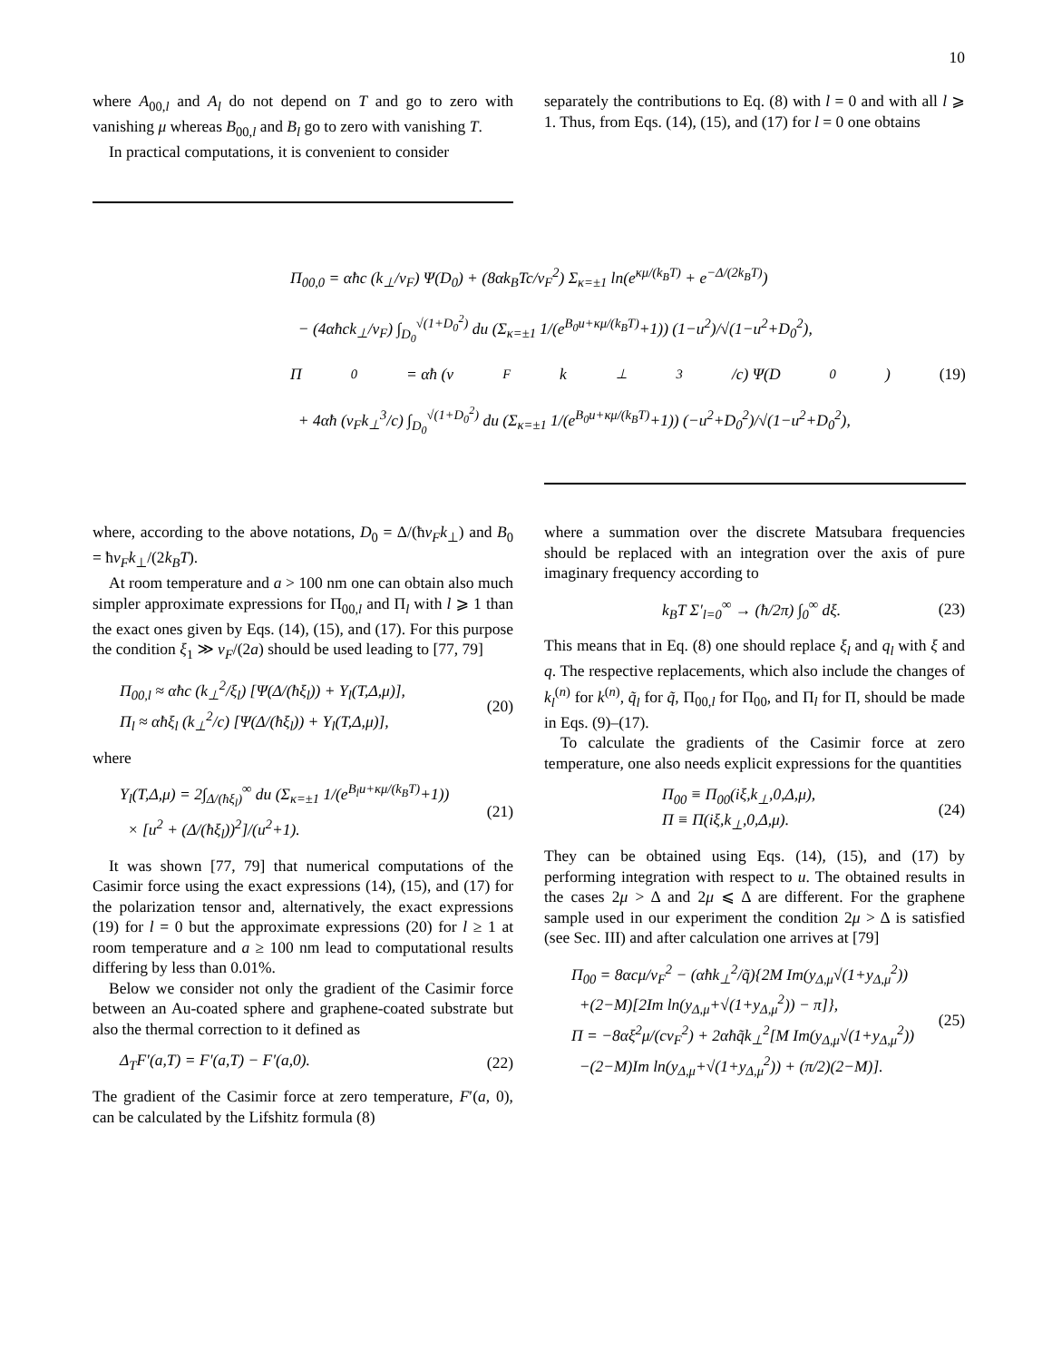10
where A<sub>00,l</sub> and A<sub>l</sub> do not depend on T and go to zero with vanishing μ whereas B<sub>00,l</sub> and B<sub>l</sub> go to zero with vanishing T.
In practical computations, it is convenient to consider
separately the contributions to Eq. (8) with l = 0 and with all l ⩾ 1. Thus, from Eqs. (14), (15), and (17) for l = 0 one obtains
Π<sub>00,0</sub> = αħc (k<sub>⊥</sub>/v<sub>F</sub>) Ψ(D<sub>0</sub>) + (8αk<sub>B</sub>Tc/v<sub>F</sub><sup>2</sup>) Σ<sub>κ=±1</sub> ln(e<sup>κμ/(k<sub>B</sub>T)</sup> + e<sup>−Δ/(2k<sub>B</sub>T)</sup>)
− (4αħck<sub>⊥</sub>/v<sub>F</sub>) ∫<sub>D<sub>0</sub></sub><sup>√(1+D<sub>0</sub><sup>2</sup>)</sup> du (Σ<sub>κ=±1</sub> 1/(e<sup>B<sub>0</sub>u+κμ/(k<sub>B</sub>T)</sup>+1)) (1−u<sup>2</sup>)/√(1−u<sup>2</sup>+D<sub>0</sub><sup>2</sup>),
Π<sub>0</sub> = αħ (v<sub>F</sub>k<sub>⊥</sub><sup>3</sup>/c) Ψ(D<sub>0</sub>) (19)
+ 4αħ (v<sub>F</sub>k<sub>⊥</sub><sup>3</sup>/c) ∫<sub>D<sub>0</sub></sub><sup>√(1+D<sub>0</sub><sup>2</sup>)</sup> du (Σ<sub>κ=±1</sub> 1/(e<sup>B<sub>0</sub>u+κμ/(k<sub>B</sub>T)</sup>+1)) (−u<sup>2</sup>+D<sub>0</sub><sup>2</sup>)/√(1−u<sup>2</sup>+D<sub>0</sub><sup>2</sup>),
where, according to the above notations, D<sub>0</sub> = Δ/(ħv<sub>F</sub>k<sub>⊥</sub>) and B<sub>0</sub> = ħv<sub>F</sub>k<sub>⊥</sub>/(2k<sub>B</sub>T).
At room temperature and a > 100 nm one can obtain also much simpler approximate expressions for Π<sub>00,l</sub> and Π<sub>l</sub> with l ⩾ 1 than the exact ones given by Eqs. (14), (15), and (17). For this purpose the condition ξ<sub>1</sub> ≫ v<sub>F</sub>/(2a) should be used leading to [77, 79]
Π<sub>00,l</sub> ≈ αħc (k<sub>⊥</sub><sup>2</sup>/ξ<sub>l</sub>) [Ψ(Δ/(ħξ<sub>l</sub>)) + Y<sub>l</sub>(T,Δ,μ)],
Π<sub>l</sub> ≈ αħξ<sub>l</sub> (k<sub>⊥</sub><sup>2</sup>/c) [Ψ(Δ/(ħξ<sub>l</sub>)) + Y<sub>l</sub>(T,Δ,μ)],
(20)
where
Y<sub>l</sub>(T,Δ,μ) = 2∫<sub>Δ/(ħξ<sub>l</sub>)</sub><sup>∞</sup> du (Σ<sub>κ=±1</sub> 1/(e<sup>B<sub>l</sub>u+κμ/(k<sub>B</sub>T)</sup>+1))
× [u<sup>2</sup> + (Δ/(ħξ<sub>l</sub>))<sup>2</sup>]/(u<sup>2</sup>+1).
(21)
It was shown [77, 79] that numerical computations of the Casimir force using the exact expressions (14), (15), and (17) for the polarization tensor and, alternatively, the exact expressions (19) for l = 0 but the approximate expressions (20) for l ≥ 1 at room temperature and a ≥ 100 nm lead to computational results differing by less than 0.01%.
Below we consider not only the gradient of the Casimir force between an Au-coated sphere and graphene-coated substrate but also the thermal correction to it defined as
Δ<sub>T</sub>F′(a,T) = F′(a,T) − F′(a,0). (22)
The gradient of the Casimir force at zero temperature, F′(a, 0), can be calculated by the Lifshitz formula (8)
where a summation over the discrete Matsubara frequencies should be replaced with an integration over the axis of pure imaginary frequency according to
k<sub>B</sub>T Σ′<sub>l=0</sub><sup>∞</sup> → (ħ/2π) ∫<sub>0</sub><sup>∞</sup> dξ. (23)
This means that in Eq. (8) one should replace ξ<sub>l</sub> and q<sub>l</sub> with ξ and q. The respective replacements, which also include the changes of k<sub>l</sub><sup>(n)</sup> for k<sup>(n)</sup>, q̃<sub>l</sub> for q̃, Π<sub>00,l</sub> for Π<sub>00</sub>, and Π<sub>l</sub> for Π, should be made in Eqs. (9)–(17).
To calculate the gradients of the Casimir force at zero temperature, one also needs explicit expressions for the quantities
Π<sub>00</sub> ≡ Π<sub>00</sub>(iξ,k<sub>⊥</sub>,0,Δ,μ),
Π ≡ Π(iξ,k<sub>⊥</sub>,0,Δ,μ).
(24)
They can be obtained using Eqs. (14), (15), and (17) by performing integration with respect to u. The obtained results in the cases 2μ > Δ and 2μ ⩽ Δ are different. For the graphene sample used in our experiment the condition 2μ > Δ is satisfied (see Sec. III) and after calculation one arrives at [79]
Π<sub>00</sub> = 8αcμ/v<sub>F</sub><sup>2</sup> − (αħk<sub>⊥</sub><sup>2</sup>/q̃){2M Im(y<sub>Δ,μ</sub>√(1+y<sub>Δ,μ</sub><sup>2</sup>))
+(2−M)[2Im ln(y<sub>Δ,μ</sub>+√(1+y<sub>Δ,μ</sub><sup>2</sup>)) − π]},
Π = −8αξ<sup>2</sup>μ/(cv<sub>F</sub><sup>2</sup>) + 2αħq̃k<sub>⊥</sub><sup>2</sup>[M Im(y<sub>Δ,μ</sub>√(1+y<sub>Δ,μ</sub><sup>2</sup>))
−(2−M)Im ln(y<sub>Δ,μ</sub>+√(1+y<sub>Δ,μ</sub><sup>2</sup>)) + (π/2)(2−M)].
(25)